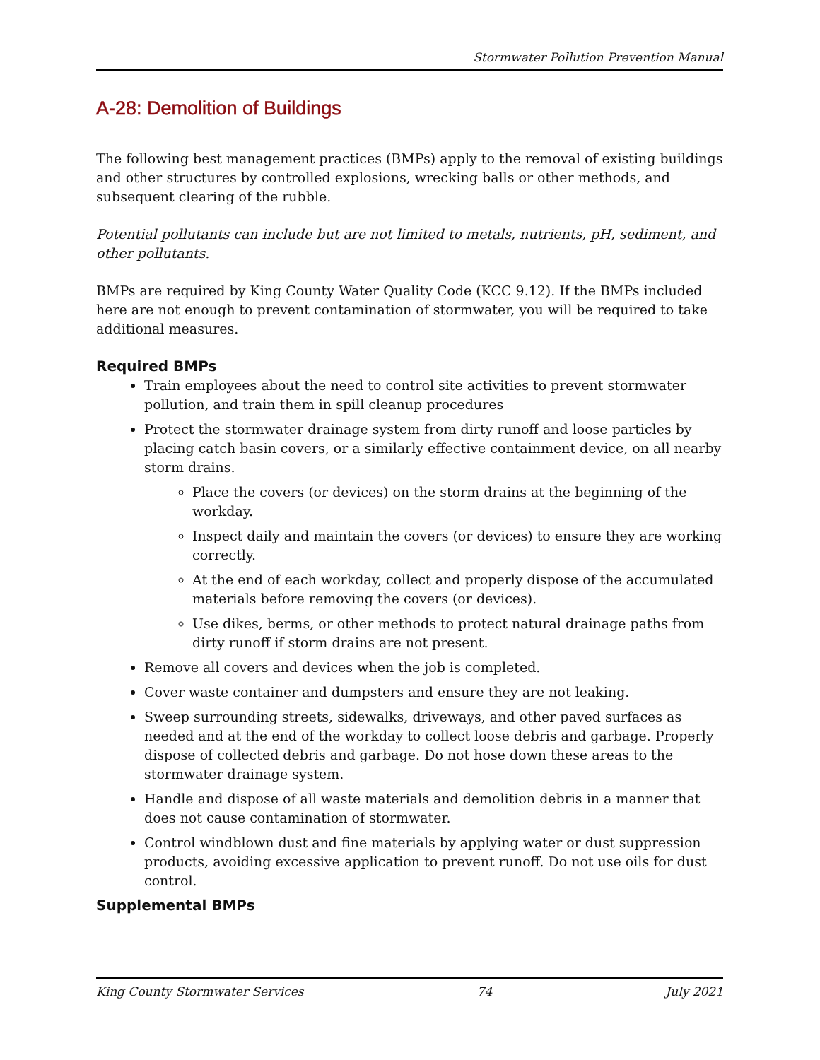Stormwater Pollution Prevention Manual
A-28: Demolition of Buildings
The following best management practices (BMPs) apply to the removal of existing buildings and other structures by controlled explosions, wrecking balls or other methods, and subsequent clearing of the rubble.
Potential pollutants can include but are not limited to metals, nutrients, pH, sediment, and other pollutants.
BMPs are required by King County Water Quality Code (KCC 9.12). If the BMPs included here are not enough to prevent contamination of stormwater, you will be required to take additional measures.
Required BMPs
Train employees about the need to control site activities to prevent stormwater pollution, and train them in spill cleanup procedures
Protect the stormwater drainage system from dirty runoff and loose particles by placing catch basin covers, or a similarly effective containment device, on all nearby storm drains.
Place the covers (or devices) on the storm drains at the beginning of the workday.
Inspect daily and maintain the covers (or devices) to ensure they are working correctly.
At the end of each workday, collect and properly dispose of the accumulated materials before removing the covers (or devices).
Use dikes, berms, or other methods to protect natural drainage paths from dirty runoff if storm drains are not present.
Remove all covers and devices when the job is completed.
Cover waste container and dumpsters and ensure they are not leaking.
Sweep surrounding streets, sidewalks, driveways, and other paved surfaces as needed and at the end of the workday to collect loose debris and garbage. Properly dispose of collected debris and garbage. Do not hose down these areas to the stormwater drainage system.
Handle and dispose of all waste materials and demolition debris in a manner that does not cause contamination of stormwater.
Control windblown dust and fine materials by applying water or dust suppression products, avoiding excessive application to prevent runoff. Do not use oils for dust control.
Supplemental BMPs
King County Stormwater Services 74 July 2021